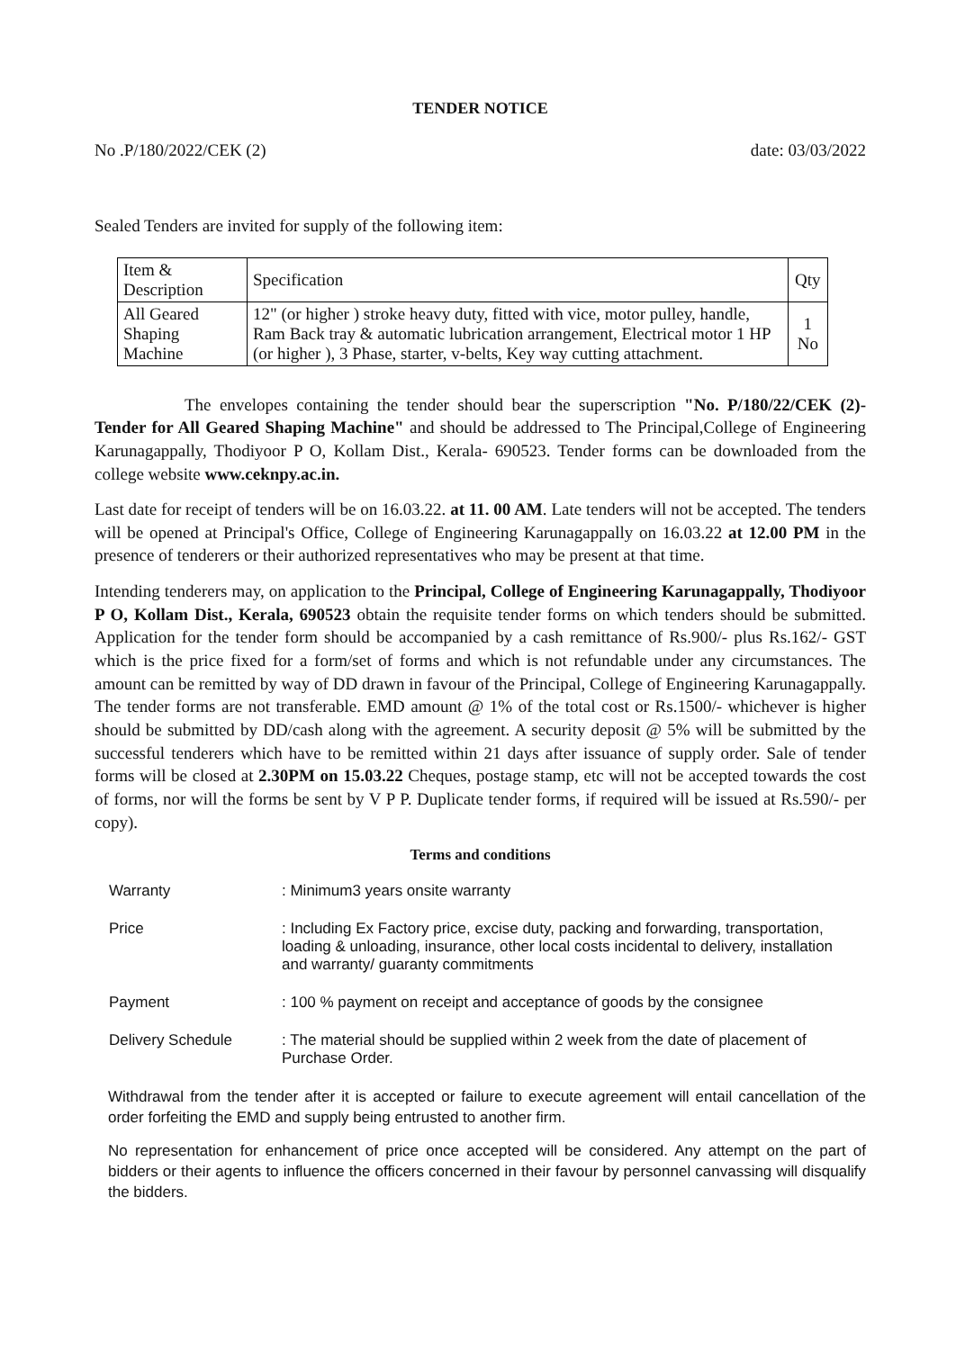TENDER NOTICE
No .P/180/2022/CEK (2) date: 03/03/2022
Sealed Tenders are invited for supply of the following item:
| Item & Description | Specification | Qty |
| --- | --- | --- |
| All Geared Shaping Machine | 12" (or higher ) stroke heavy duty, fitted with vice, motor pulley, handle, Ram Back tray & automatic lubrication arrangement, Electrical motor 1 HP (or higher ), 3 Phase, starter, v-belts, Key way cutting attachment. | 1 No |
The envelopes containing the tender should bear the superscription "No. P/180/22/CEK (2)- Tender for All Geared Shaping Machine" and should be addressed to The Principal,College of Engineering Karunagappally, Thodiyoor P O, Kollam Dist., Kerala- 690523. Tender forms can be downloaded from the college website www.ceknpy.ac.in.
Last date for receipt of tenders will be on 16.03.22. at 11. 00 AM. Late tenders will not be accepted. The tenders will be opened at Principal's Office, College of Engineering Karunagappally on 16.03.22 at 12.00 PM in the presence of tenderers or their authorized representatives who may be present at that time.
Intending tenderers may, on application to the Principal, College of Engineering Karunagappally, Thodiyoor P O, Kollam Dist., Kerala, 690523 obtain the requisite tender forms on which tenders should be submitted. Application for the tender form should be accompanied by a cash remittance of Rs.900/- plus Rs.162/- GST which is the price fixed for a form/set of forms and which is not refundable under any circumstances. The amount can be remitted by way of DD drawn in favour of the Principal, College of Engineering Karunagappally. The tender forms are not transferable. EMD amount @ 1% of the total cost or Rs.1500/- whichever is higher should be submitted by DD/cash along with the agreement. A security deposit @ 5% will be submitted by the successful tenderers which have to be remitted within 21 days after issuance of supply order. Sale of tender forms will be closed at 2.30PM on 15.03.22 Cheques, postage stamp, etc will not be accepted towards the cost of forms, nor will the forms be sent by V P P. Duplicate tender forms, if required will be issued at Rs.590/- per copy).
Terms and conditions
| Warranty | : Minimum3 years onsite warranty |
| Price | : Including Ex Factory price, excise duty, packing and forwarding, transportation, loading & unloading, insurance, other local costs incidental to delivery, installation and warranty/ guaranty commitments |
| Payment | : 100 % payment on receipt and acceptance of goods by the consignee |
| Delivery Schedule | : The material should be supplied within 2 week from the date of placement of Purchase Order. |
Withdrawal from the tender after it is accepted or failure to execute agreement will entail cancellation of the order forfeiting the EMD and supply being entrusted to another firm.
No representation for enhancement of price once accepted will be considered. Any attempt on the part of bidders or their agents to influence the officers concerned in their favour by personnel canvassing will disqualify the bidders.